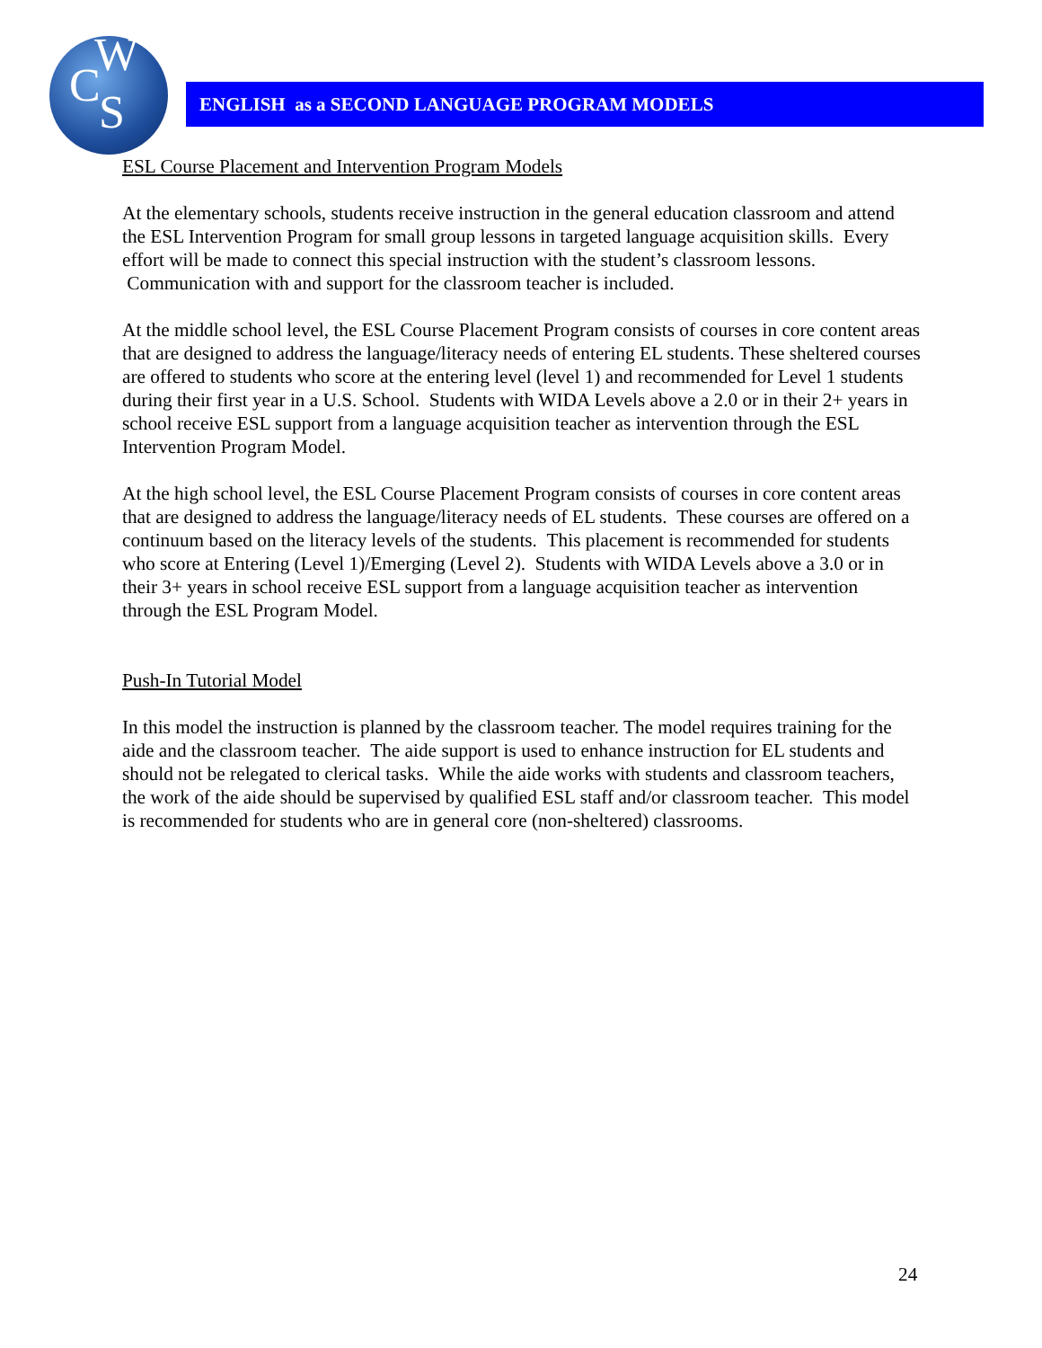W
C S
ENGLISH as a SECOND LANGUAGE PROGRAM MODELS
ESL Course Placement and Intervention Program Models
At the elementary schools, students receive instruction in the general education classroom and attend the ESL Intervention Program for small group lessons in targeted language acquisition skills. Every effort will be made to connect this special instruction with the student’s classroom lessons. Communication with and support for the classroom teacher is included.
At the middle school level, the ESL Course Placement Program consists of courses in core content areas that are designed to address the language/literacy needs of entering EL students. These sheltered courses are offered to students who score at the entering level (level 1) and recommended for Level 1 students during their first year in a U.S. School. Students with WIDA Levels above a 2.0 or in their 2+ years in school receive ESL support from a language acquisition teacher as intervention through the ESL Intervention Program Model.
At the high school level, the ESL Course Placement Program consists of courses in core content areas that are designed to address the language/literacy needs of EL students. These courses are offered on a continuum based on the literacy levels of the students. This placement is recommended for students who score at Entering (Level 1)/Emerging (Level 2). Students with WIDA Levels above a 3.0 or in their 3+ years in school receive ESL support from a language acquisition teacher as intervention through the ESL Program Model.
Push-In Tutorial Model
In this model the instruction is planned by the classroom teacher. The model requires training for the aide and the classroom teacher. The aide support is used to enhance instruction for EL students and should not be relegated to clerical tasks. While the aide works with students and classroom teachers, the work of the aide should be supervised by qualified ESL staff and/or classroom teacher. This model is recommended for students who are in general core (non-sheltered) classrooms.
24